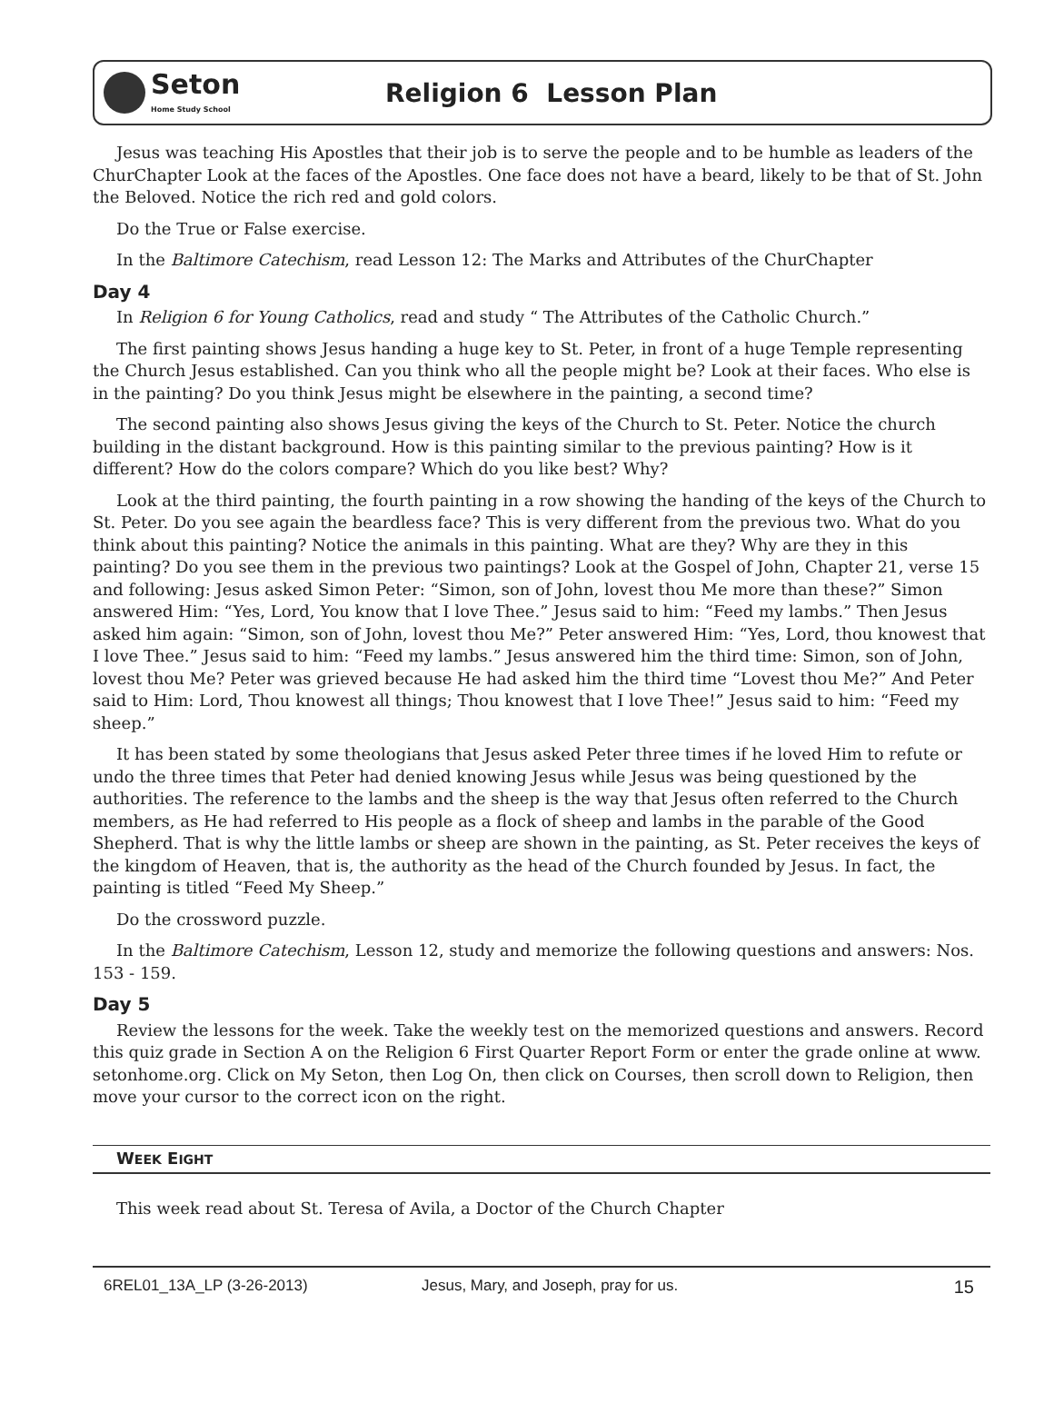Seton
Home Study School
Religion 6 Lesson Plan
Jesus was teaching His Apostles that their job is to serve the people and to be humble as leaders of the ChurChapter Look at the faces of the Apostles. One face does not have a beard, likely to be that of St. John the Beloved. Notice the rich red and gold colors.
Do the True or False exercise.
In the Baltimore Catechism, read Lesson 12: The Marks and Attributes of the ChurChapter
Day 4
In Religion 6 for Young Catholics, read and study “ The Attributes of the Catholic Church.”
The first painting shows Jesus handing a huge key to St. Peter, in front of a huge Temple representing the Church Jesus established. Can you think who all the people might be? Look at their faces. Who else is in the painting? Do you think Jesus might be elsewhere in the painting, a second time?
The second painting also shows Jesus giving the keys of the Church to St. Peter. Notice the church building in the distant background. How is this painting similar to the previous painting? How is it different? How do the colors compare? Which do you like best? Why?
Look at the third painting, the fourth painting in a row showing the handing of the keys of the Church to St. Peter. Do you see again the beardless face? This is very different from the previous two. What do you think about this painting? Notice the animals in this painting. What are they? Why are they in this painting? Do you see them in the previous two paintings? Look at the Gospel of John, Chapter 21, verse 15 and following: Jesus asked Simon Peter: “Simon, son of John, lovest thou Me more than these?” Simon answered Him: “Yes, Lord, You know that I love Thee.” Jesus said to him: “Feed my lambs.” Then Jesus asked him again: “Simon, son of John, lovest thou Me?” Peter answered Him: “Yes, Lord, thou knowest that I love Thee.” Jesus said to him: “Feed my lambs.” Jesus answered him the third time: Simon, son of John, lovest thou Me? Peter was grieved because He had asked him the third time “Lovest thou Me?” And Peter said to Him: Lord, Thou knowest all things; Thou knowest that I love Thee!” Jesus said to him: “Feed my sheep.”
It has been stated by some theologians that Jesus asked Peter three times if he loved Him to refute or undo the three times that Peter had denied knowing Jesus while Jesus was being questioned by the authorities. The reference to the lambs and the sheep is the way that Jesus often referred to the Church members, as He had referred to His people as a flock of sheep and lambs in the parable of the Good Shepherd. That is why the little lambs or sheep are shown in the painting, as St. Peter receives the keys of the kingdom of Heaven, that is, the authority as the head of the Church founded by Jesus. In fact, the painting is titled “Feed My Sheep.”
Do the crossword puzzle.
In the Baltimore Catechism, Lesson 12, study and memorize the following questions and answers: Nos. 153 - 159.
Day 5
Review the lessons for the week. Take the weekly test on the memorized questions and answers. Record this quiz grade in Section A on the Religion 6 First Quarter Report Form or enter the grade online at www. setonhome.org. Click on My Seton, then Log On, then click on Courses, then scroll down to Religion, then move your cursor to the correct icon on the right.
WEEK EIGHT
This week read about St. Teresa of Avila, a Doctor of the Church Chapter
6REL01_13A_LP (3-26-2013) Jesus, Mary, and Joseph, pray for us. 15